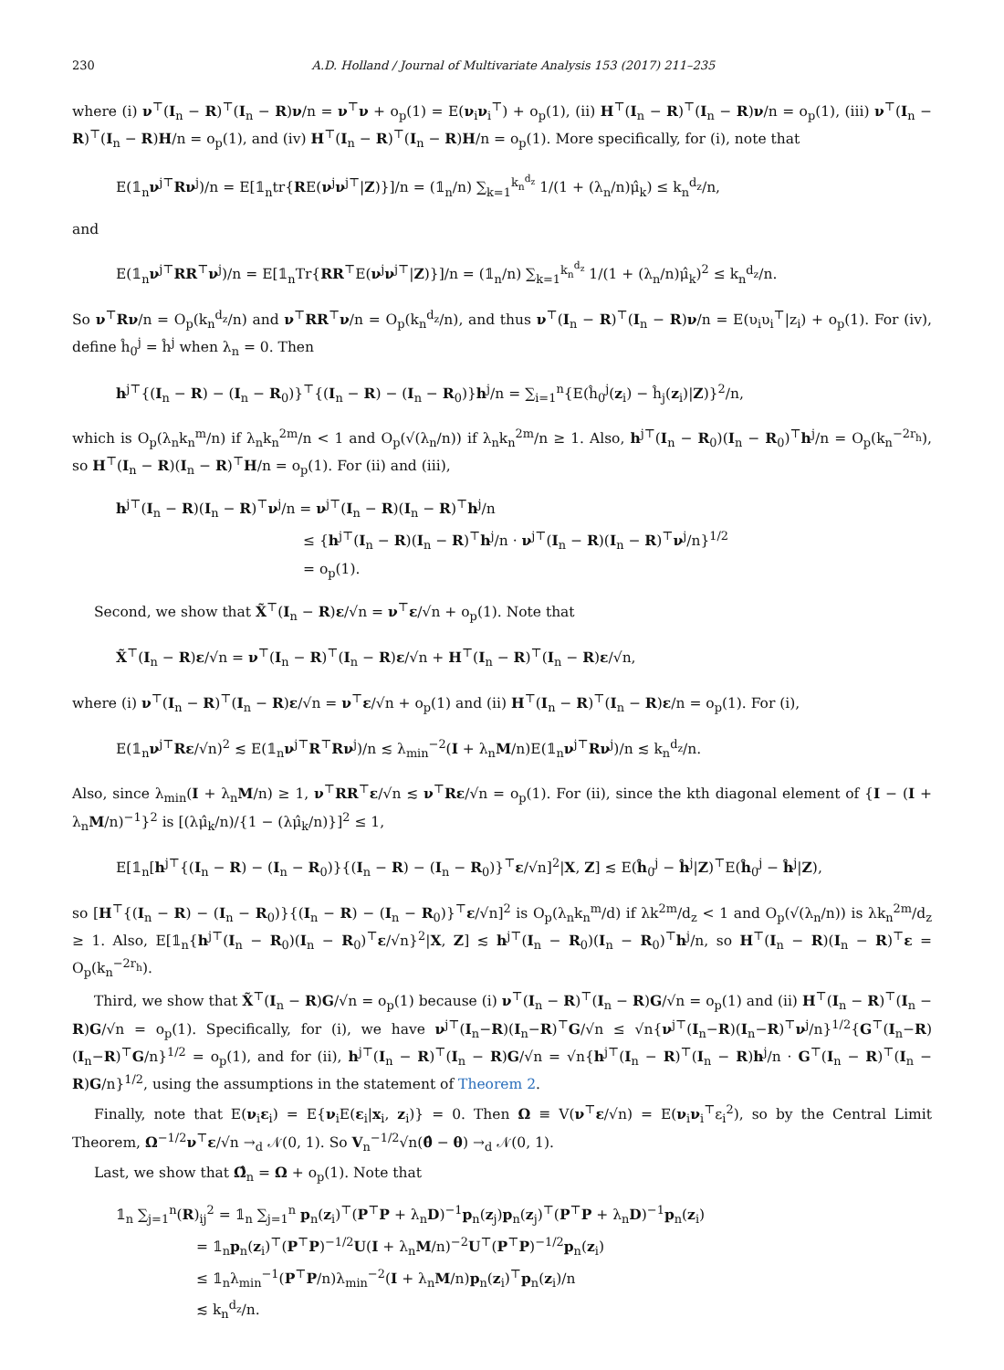230 A.D. Holland / Journal of Multivariate Analysis 153 (2017) 211–235
where (i) ν<sup>⊤</sup>(I<sub>n</sub> − R)<sup>⊤</sup>(I<sub>n</sub> − R)ν/n = ν<sup>⊤</sup>ν + o<sub>p</sub>(1) = E(ν<sub>i</sub>ν<sub>i</sub><sup>⊤</sup>) + o<sub>p</sub>(1), (ii) H<sup>⊤</sup>(I<sub>n</sub> − R)<sup>⊤</sup>(I<sub>n</sub> − R)ν/n = o<sub>p</sub>(1), (iii) ν<sup>⊤</sup>(I<sub>n</sub> − R)<sup>⊤</sup>(I<sub>n</sub> − R)H/n = o<sub>p</sub>(1), and (iv) H<sup>⊤</sup>(I<sub>n</sub> − R)<sup>⊤</sup>(I<sub>n</sub> − R)H/n = o<sub>p</sub>(1). More specifically, for (i), note that
E(𝟙<sub>n</sub>ν<sup>j⊤</sup>Rν<sup>j</sup>)/n = E[𝟙<sub>n</sub>tr{RE(ν<sup>j</sup>ν<sup>j⊤</sup>|Z)}]/n = (𝟙<sub>n</sub>/n) ∑<sub>k=1</sub><sup>k<sub>n</sub><sup>d<sub>z</sub></sup></sup> 1/(1 + (λ<sub>n</sub>/n)μ̂<sub>k</sub>) ≤ k<sub>n</sub><sup>d<sub>z</sub></sup>/n,
and
E(𝟙<sub>n</sub>ν<sup>j⊤</sup>RR<sup>⊤</sup>ν<sup>j</sup>)/n = E[𝟙<sub>n</sub>Tr{RR<sup>⊤</sup>E(ν<sup>j</sup>ν<sup>j⊤</sup>|Z)}]/n = (𝟙<sub>n</sub>/n) ∑<sub>k=1</sub><sup>k<sub>n</sub><sup>d<sub>z</sub></sup></sup> 1/(1 + (λ<sub>n</sub>/n)μ̂<sub>k</sub>)<sup>2</sup> ≤ k<sub>n</sub><sup>d<sub>z</sub></sup>/n.
So ν<sup>⊤</sup>Rν/n = O<sub>p</sub>(k<sub>n</sub><sup>d<sub>z</sub></sup>/n) and ν<sup>⊤</sup>RR<sup>⊤</sup>ν/n = O<sub>p</sub>(k<sub>n</sub><sup>d<sub>z</sub></sup>/n), and thus ν<sup>⊤</sup>(I<sub>n</sub> − R)<sup>⊤</sup>(I<sub>n</sub> − R)ν/n = E(υ<sub>i</sub>υ<sub>i</sub><sup>⊤</sup>|z<sub>i</sub>) + o<sub>p</sub>(1). For (iv), define ĥ<sub>0</sub><sup>j</sup> = ĥ<sup>j</sup> when λ<sub>n</sub> = 0. Then
h<sup>j⊤</sup>{(I<sub>n</sub> − R) − (I<sub>n</sub> − R<sub>0</sub>)}<sup>⊤</sup>{(I<sub>n</sub> − R) − (I<sub>n</sub> − R<sub>0</sub>)}h<sup>j</sup>/n = ∑<sub>i=1</sub><sup>n</sup>{E(ĥ<sub>0</sub><sup>j</sup>(z<sub>i</sub>) − ĥ<sub>j</sub>(z<sub>i</sub>)|Z)}<sup>2</sup>/n,
which is O<sub>p</sub>(λ<sub>n</sub>k<sub>n</sub><sup>m</sup>/n) if λ<sub>n</sub>k<sub>n</sub><sup>2m</sup>/n < 1 and O<sub>p</sub>(√(λ<sub>n</sub>/n)) if λ<sub>n</sub>k<sub>n</sub><sup>2m</sup>/n ≥ 1. Also, h<sup>j⊤</sup>(I<sub>n</sub> − R<sub>0</sub>)(I<sub>n</sub> − R<sub>0</sub>)<sup>⊤</sup>h<sup>j</sup>/n = O<sub>p</sub>(k<sub>n</sub><sup>−2r<sub>h</sub></sup>), so H<sup>⊤</sup>(I<sub>n</sub> − R)(I<sub>n</sub> − R)<sup>⊤</sup>H/n = o<sub>p</sub>(1). For (ii) and (iii),
h<sup>j⊤</sup>(I<sub>n</sub> − R)(I<sub>n</sub> − R)<sup>⊤</sup>ν<sup>j</sup>/n = ν<sup>j⊤</sup>(I<sub>n</sub> − R)(I<sub>n</sub> − R)<sup>⊤</sup>h<sup>j</sup>/n
≤ {h<sup>j⊤</sup>(I<sub>n</sub> − R)(I<sub>n</sub> − R)<sup>⊤</sup>h<sup>j</sup>/n · ν<sup>j⊤</sup>(I<sub>n</sub> − R)(I<sub>n</sub> − R)<sup>⊤</sup>ν<sup>j</sup>/n}<sup>1/2</sup>
= o<sub>p</sub>(1).
Second, we show that X̃<sup>⊤</sup>(I<sub>n</sub> − R)ε/√n = ν<sup>⊤</sup>ε/√n + o<sub>p</sub>(1). Note that
X̃<sup>⊤</sup>(I<sub>n</sub> − R)ε/√n = ν<sup>⊤</sup>(I<sub>n</sub> − R)<sup>⊤</sup>(I<sub>n</sub> − R)ε/√n + H<sup>⊤</sup>(I<sub>n</sub> − R)<sup>⊤</sup>(I<sub>n</sub> − R)ε/√n,
where (i) ν<sup>⊤</sup>(I<sub>n</sub> − R)<sup>⊤</sup>(I<sub>n</sub> − R)ε/√n = ν<sup>⊤</sup>ε/√n + o<sub>p</sub>(1) and (ii) H<sup>⊤</sup>(I<sub>n</sub> − R)<sup>⊤</sup>(I<sub>n</sub> − R)ε/n = o<sub>p</sub>(1). For (i),
E(𝟙<sub>n</sub>ν<sup>j⊤</sup>Rε/√n)<sup>2</sup> ≲ E(𝟙<sub>n</sub>ν<sup>j⊤</sup>R<sup>⊤</sup>Rν<sup>j</sup>)/n ≲ λ<sub>min</sub><sup>−2</sup>(I + λ<sub>n</sub>M/n)E(𝟙<sub>n</sub>ν<sup>j⊤</sup>Rν<sup>j</sup>)/n ≲ k<sub>n</sub><sup>d<sub>z</sub></sup>/n.
Also, since λ<sub>min</sub>(I + λ<sub>n</sub>M/n) ≥ 1, ν<sup>⊤</sup>RR<sup>⊤</sup>ε/√n ≲ ν<sup>⊤</sup>Rε/√n = o<sub>p</sub>(1). For (ii), since the kth diagonal element of {I − (I + λ<sub>n</sub>M/n)<sup>−1</sup>}<sup>2</sup> is [(λμ̂<sub>k</sub>/n)/{1 − (λμ̂<sub>k</sub>/n)}]<sup>2</sup> ≤ 1,
E[𝟙<sub>n</sub>[h<sup>j⊤</sup>{(I<sub>n</sub> − R) − (I<sub>n</sub> − R<sub>0</sub>)}{(I<sub>n</sub> − R) − (I<sub>n</sub> − R<sub>0</sub>)}<sup>⊤</sup>ε/√n]<sup>2</sup>|X, Z] ≲ E(ĥ<sub>0</sub><sup>j</sup> − ĥ<sup>j</sup>|Z)<sup>⊤</sup>E(ĥ<sub>0</sub><sup>j</sup> − ĥ<sup>j</sup>|Z),
so [H<sup>⊤</sup>{(I<sub>n</sub> − R) − (I<sub>n</sub> − R<sub>0</sub>)}{(I<sub>n</sub> − R) − (I<sub>n</sub> − R<sub>0</sub>)}<sup>⊤</sup>ε/√n]<sup>2</sup> is O<sub>p</sub>(λ<sub>n</sub>k<sub>n</sub><sup>m</sup>/d) if λk<sup>2m</sup>/d<sub>z</sub> < 1 and O<sub>p</sub>(√(λ<sub>n</sub>/n)) is λk<sub>n</sub><sup>2m</sup>/d<sub>z</sub> ≥ 1. Also, E[𝟙<sub>n</sub>{h<sup>j⊤</sup>(I<sub>n</sub> − R<sub>0</sub>)(I<sub>n</sub> − R<sub>0</sub>)<sup>⊤</sup>ε/√n}<sup>2</sup>|X, Z] ≲ h<sup>j⊤</sup>(I<sub>n</sub> − R<sub>0</sub>)(I<sub>n</sub> − R<sub>0</sub>)<sup>⊤</sup>h<sup>j</sup>/n, so H<sup>⊤</sup>(I<sub>n</sub> − R)(I<sub>n</sub> − R)<sup>⊤</sup>ε = O<sub>p</sub>(k<sub>n</sub><sup>−2r<sub>h</sub></sup>).
Third, we show that X̃<sup>⊤</sup>(I<sub>n</sub> − R)G/√n = o<sub>p</sub>(1) because (i) ν<sup>⊤</sup>(I<sub>n</sub> − R)<sup>⊤</sup>(I<sub>n</sub> − R)G/√n = o<sub>p</sub>(1) and (ii) H<sup>⊤</sup>(I<sub>n</sub> − R)<sup>⊤</sup>(I<sub>n</sub> − R)G/√n = o<sub>p</sub>(1). Specifically, for (i), we have ν<sup>j⊤</sup>(I<sub>n</sub>−R)(I<sub>n</sub>−R)<sup>⊤</sup>G/√n ≤ √n{ν<sup>j⊤</sup>(I<sub>n</sub>−R)(I<sub>n</sub>−R)<sup>⊤</sup>ν<sup>j</sup>/n}<sup>1/2</sup>{G<sup>⊤</sup>(I<sub>n</sub>−R)(I<sub>n</sub>−R)<sup>⊤</sup>G/n}<sup>1/2</sup> = o<sub>p</sub>(1), and for (ii), h<sup>j⊤</sup>(I<sub>n</sub> − R)<sup>⊤</sup>(I<sub>n</sub> − R)G/√n = √n{h<sup>j⊤</sup>(I<sub>n</sub> − R)<sup>⊤</sup>(I<sub>n</sub> − R)h<sup>j</sup>/n · G<sup>⊤</sup>(I<sub>n</sub> − R)<sup>⊤</sup>(I<sub>n</sub> − R)G/n}<sup>1/2</sup>, using the assumptions in the statement of Theorem 2.
Finally, note that E(ν<sub>i</sub>ε<sub>i</sub>) = E{ν<sub>i</sub>E(ε<sub>i</sub>|x<sub>i</sub>, z<sub>i</sub>)} = 0. Then Ω ≡ V(ν<sup>⊤</sup>ε/√n) = E(ν<sub>i</sub>ν<sub>i</sub><sup>⊤</sup>ε<sub>i</sub><sup>2</sup>), so by the Central Limit Theorem, Ω<sup>−1/2</sup>ν<sup>⊤</sup>ε/√n →<sub>d</sub> 𝒩(0, 1). So V<sub>n</sub><sup>−1/2</sup>√n(θ̂ − θ) →<sub>d</sub> 𝒩(0, 1).
Last, we show that Ω̂<sub>n</sub> = Ω + o<sub>p</sub>(1). Note that
𝟙<sub>n</sub> ∑<sub>j=1</sub><sup>n</sup>(R)<sub>ij</sub><sup>2</sup> = 𝟙<sub>n</sub> ∑<sub>j=1</sub><sup>n</sup> p<sub>n</sub>(z<sub>i</sub>)<sup>⊤</sup>(P<sup>⊤</sup>P + λ<sub>n</sub>D)<sup>−1</sup>p<sub>n</sub>(z<sub>j</sub>)p<sub>n</sub>(z<sub>j</sub>)<sup>⊤</sup>(P<sup>⊤</sup>P + λ<sub>n</sub>D)<sup>−1</sup>p<sub>n</sub>(z<sub>i</sub>)
= 𝟙<sub>n</sub>p<sub>n</sub>(z<sub>i</sub>)<sup>⊤</sup>(P<sup>⊤</sup>P)<sup>−1/2</sup>U(I + λ<sub>n</sub>M/n)<sup>−2</sup>U<sup>⊤</sup>(P<sup>⊤</sup>P)<sup>−1/2</sup>p<sub>n</sub>(z<sub>i</sub>)
≤ 𝟙<sub>n</sub>λ<sub>min</sub><sup>−1</sup>(P<sup>⊤</sup>P/n)λ<sub>min</sub><sup>−2</sup>(I + λ<sub>n</sub>M/n)p<sub>n</sub>(z<sub>i</sub>)<sup>⊤</sup>p<sub>n</sub>(z<sub>i</sub>)/n
≲ k<sub>n</sub><sup>d<sub>z</sub></sup>/n.